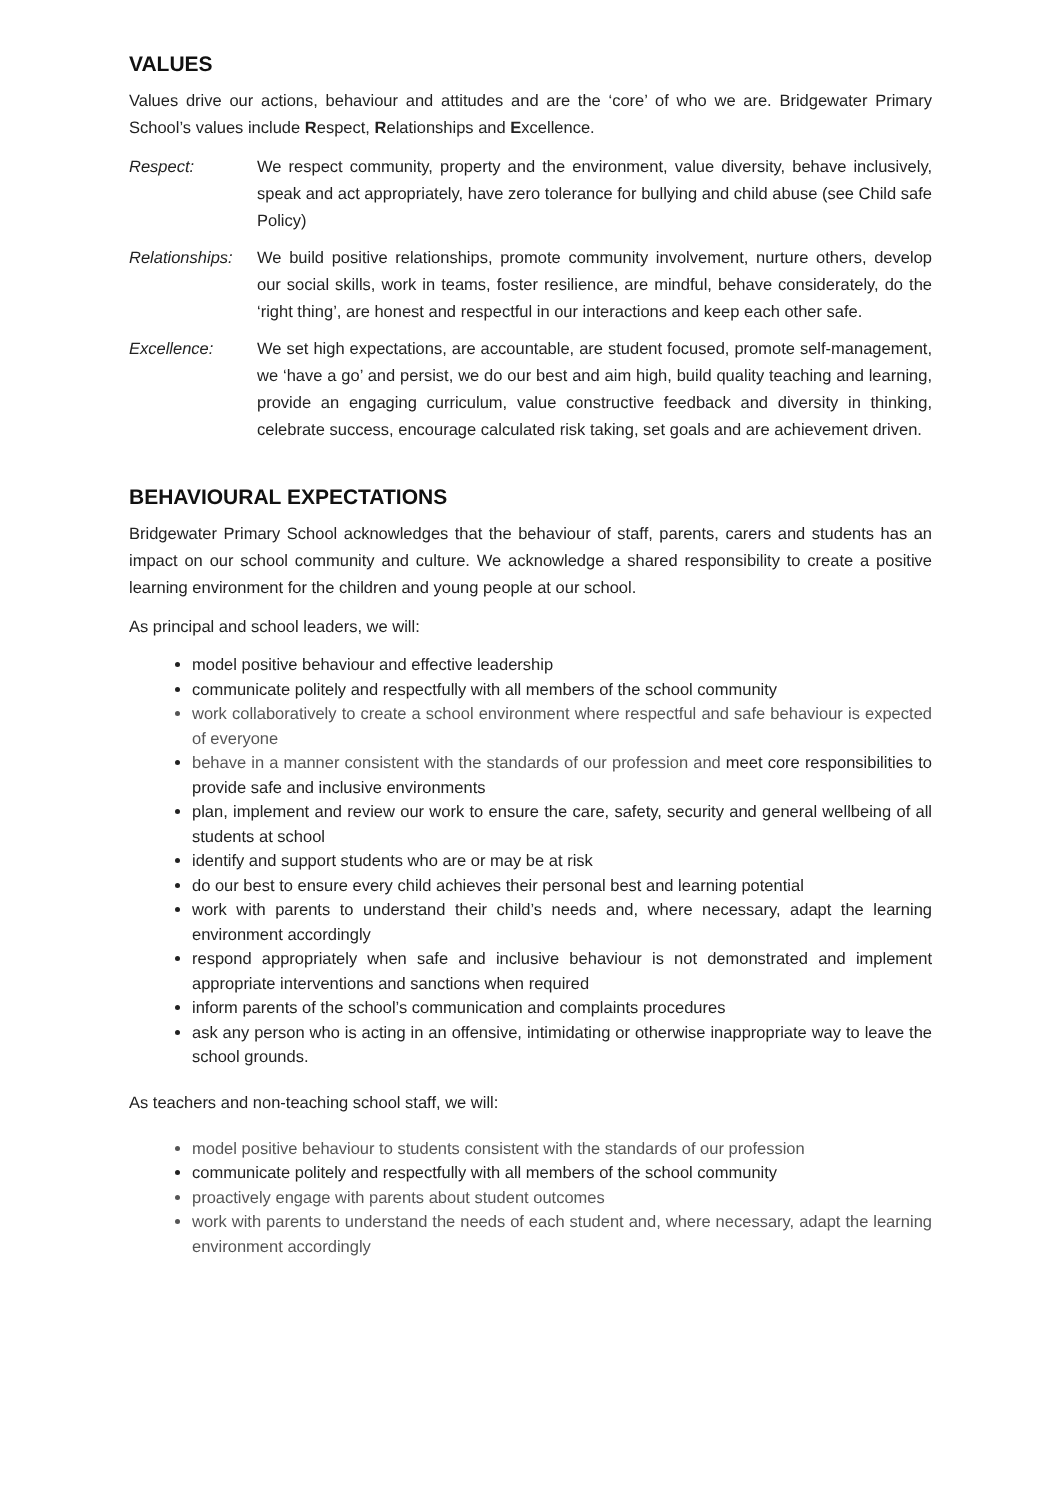VALUES
Values drive our actions, behaviour and attitudes and are the ‘core’ of who we are. Bridgewater Primary School’s values include Respect, Relationships and Excellence.
Respect: We respect community, property and the environment, value diversity, behave inclusively, speak and act appropriately, have zero tolerance for bullying and child abuse (see Child safe Policy)
Relationships:
We build positive relationships, promote community involvement, nurture others, develop our social skills, work in teams, foster resilience, are mindful, behave considerately, do the ‘right thing’, are honest and respectful in our interactions and keep each other safe.
Excellence: We set high expectations, are accountable, are student focused, promote self-management, we ‘have a go’ and persist, we do our best and aim high, build quality teaching and learning, provide an engaging curriculum, value constructive feedback and diversity in thinking, celebrate success, encourage calculated risk taking, set goals and are achievement driven.
BEHAVIOURAL EXPECTATIONS
Bridgewater Primary School acknowledges that the behaviour of staff, parents, carers and students has an impact on our school community and culture. We acknowledge a shared responsibility to create a positive learning environment for the children and young people at our school.
As principal and school leaders, we will:
model positive behaviour and effective leadership
communicate politely and respectfully with all members of the school community
work collaboratively to create a school environment where respectful and safe behaviour is expected of everyone
behave in a manner consistent with the standards of our profession and meet core responsibilities to provide safe and inclusive environments
plan, implement and review our work to ensure the care, safety, security and general wellbeing of all students at school
identify and support students who are or may be at risk
do our best to ensure every child achieves their personal best and learning potential
work with parents to understand their child’s needs and, where necessary, adapt the learning environment accordingly
respond appropriately when safe and inclusive behaviour is not demonstrated and implement appropriate interventions and sanctions when required
inform parents of the school’s communication and complaints procedures
ask any person who is acting in an offensive, intimidating or otherwise inappropriate way to leave the school grounds.
As teachers and non-teaching school staff, we will:
model positive behaviour to students consistent with the standards of our profession
communicate politely and respectfully with all members of the school community
proactively engage with parents about student outcomes
work with parents to understand the needs of each student and, where necessary, adapt the learning environment accordingly